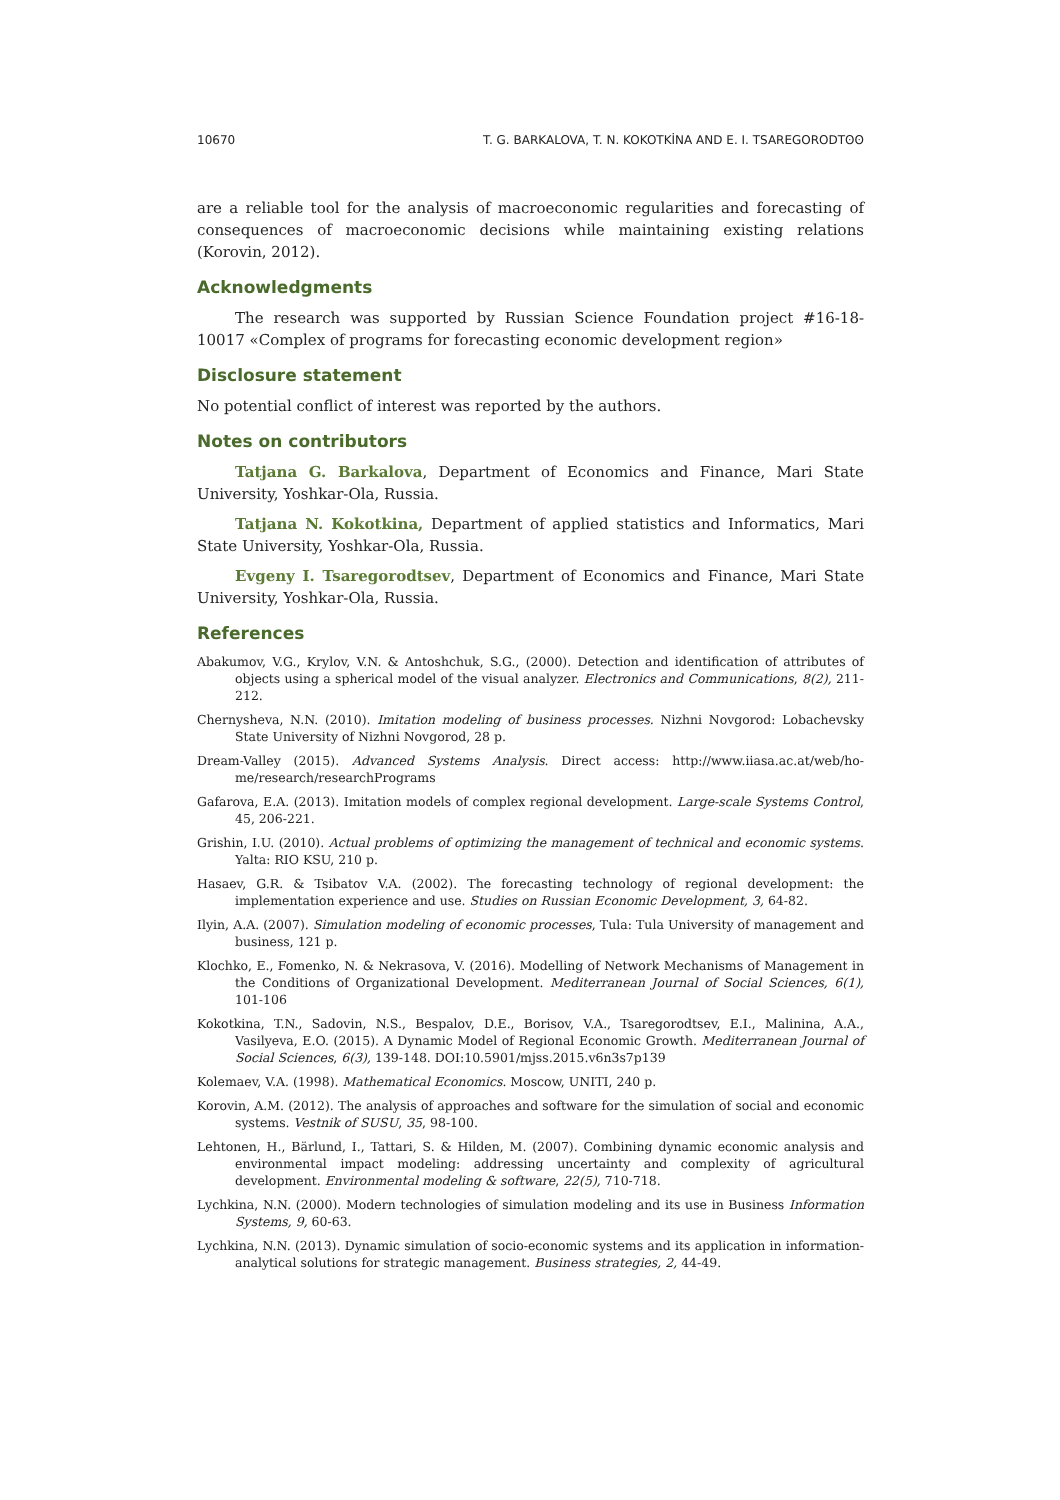10670 T. G. BARKALOVA, T. N. KOKOTKİNA AND E. I. TSAREGORODTʘʘ
are a reliable tool for the analysis of macroeconomic regularities and forecasting of consequences of macroeconomic decisions while maintaining existing relations (Korovin, 2012).
Acknowledgments
The research was supported by Russian Science Foundation project #16-18-10017 «Complex of programs for forecasting economic development region»
Disclosure statement
No potential conflict of interest was reported by the authors.
Notes on contributors
Tatjana G. Barkalova, Department of Economics and Finance, Mari State University, Yoshkar-Ola, Russia.
Tatjana N. Kokotkina, Department of applied statistics and Informatics, Mari State University, Yoshkar-Ola, Russia.
Evgeny I. Tsaregorodtsev, Department of Economics and Finance, Mari State University, Yoshkar-Ola, Russia.
References
Abakumov, V.G., Krylov, V.N. & Antoshchuk, S.G., (2000). Detection and identification of attributes of objects using a spherical model of the visual analyzer. Electronics and Communications, 8(2), 211-212.
Chernysheva, N.N. (2010). Imitation modeling of business processes. Nizhni Novgorod: Lobachevsky State University of Nizhni Novgorod, 28 p.
Dream-Valley (2015). Advanced Systems Analysis. Direct access: http://www.iiasa.ac.at/web/ho-me/research/researchPrograms
Gafarova, E.A. (2013). Imitation models of complex regional development. Large-scale Systems Control, 45, 206-221.
Grishin, I.U. (2010). Actual problems of optimizing the management of technical and economic systems. Yalta: RIO KSU, 210 p.
Hasaev, G.R. & Tsibatov V.A. (2002). The forecasting technology of regional development: the implementation experience and use. Studies on Russian Economic Development, 3, 64-82.
Ilyin, A.A. (2007). Simulation modeling of economic processes, Tula: Tula University of management and business, 121 p.
Klochko, E., Fomenko, N. & Nekrasova, V. (2016). Modelling of Network Mechanisms of Management in the Conditions of Organizational Development. Mediterranean Journal of Social Sciences, 6(1), 101-106
Kokotkina, T.N., Sadovin, N.S., Bespalov, D.E., Borisov, V.A., Tsaregorodtsev, E.I., Malinina, A.A., Vasilyeva, E.O. (2015). A Dynamic Model of Regional Economic Growth. Mediterranean Journal of Social Sciences, 6(3), 139-148. DOI:10.5901/mjss.2015.v6n3s7p139
Kolemaev, V.A. (1998). Mathematical Economics. Moscow, UNITI, 240 p.
Korovin, A.M. (2012). The analysis of approaches and software for the simulation of social and economic systems. Vestnik of SUSU, 35, 98-100.
Lehtonen, H., Bärlund, I., Tattari, S. & Hilden, M. (2007). Combining dynamic economic analysis and environmental impact modeling: addressing uncertainty and complexity of agricultural development. Environmental modeling & software, 22(5), 710-718.
Lychkina, N.N. (2000). Modern technologies of simulation modeling and its use in Business Information Systems, 9, 60-63.
Lychkina, N.N. (2013). Dynamic simulation of socio-economic systems and its application in information-analytical solutions for strategic management. Business strategies, 2, 44-49.